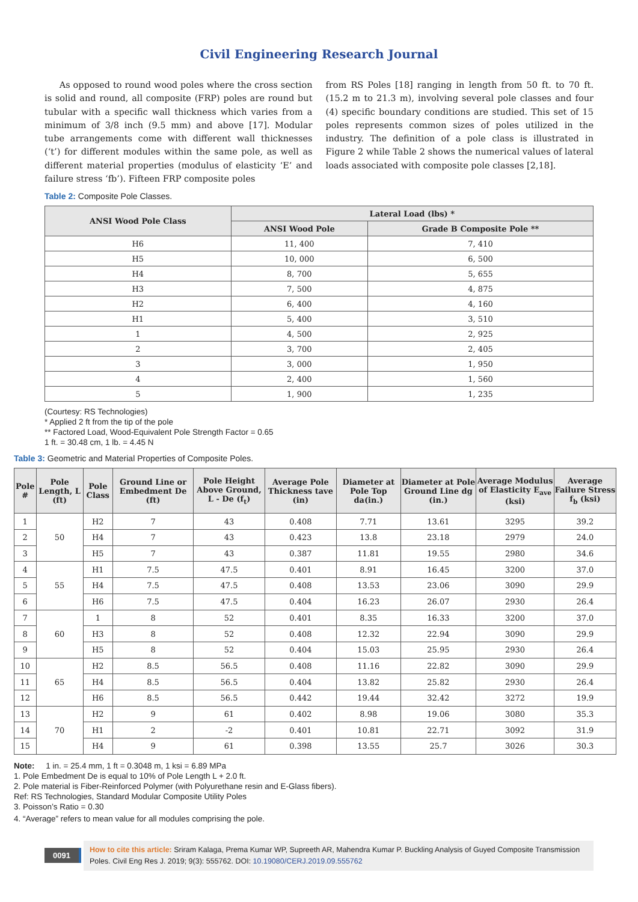Civil Engineering Research Journal
As opposed to round wood poles where the cross section is solid and round, all composite (FRP) poles are round but tubular with a specific wall thickness which varies from a minimum of 3/8 inch (9.5 mm) and above [17]. Modular tube arrangements come with different wall thicknesses (‘t’) for different modules within the same pole, as well as different material properties (modulus of elasticity ‘E’ and failure stress ‘fb’). Fifteen FRP composite poles
from RS Poles [18] ranging in length from 50 ft. to 70 ft. (15.2 m to 21.3 m), involving several pole classes and four (4) specific boundary conditions are studied. This set of 15 poles represents common sizes of poles utilized in the industry. The definition of a pole class is illustrated in Figure 2 while Table 2 shows the numerical values of lateral loads associated with composite pole classes [2,18].
Table 2: Composite Pole Classes.
| ANSI Wood Pole Class | Lateral Load (lbs) * | |
| --- | --- | --- |
| | ANSI Wood Pole | Grade B Composite Pole ** |
| H6 | 11, 400 | 7, 410 |
| H5 | 10, 000 | 6, 500 |
| H4 | 8, 700 | 5, 655 |
| H3 | 7, 500 | 4, 875 |
| H2 | 6, 400 | 4, 160 |
| H1 | 5, 400 | 3, 510 |
| 1 | 4, 500 | 2, 925 |
| 2 | 3, 700 | 2, 405 |
| 3 | 3, 000 | 1, 950 |
| 4 | 2, 400 | 1, 560 |
| 5 | 1, 900 | 1, 235 |
(Courtesy: RS Technologies)
* Applied 2 ft from the tip of the pole
** Factored Load, Wood-Equivalent Pole Strength Factor = 0.65
1 ft. = 30.48 cm, 1 lb. = 4.45 N
Table 3: Geometric and Material Properties of Composite Poles.
| Pole # | Pole Length, L (ft) | Pole Class | Ground Line or Embedment De (ft) | Pole Height Above Ground, L - De (f<sub>t</sub>) | Average Pole Thickness tave (in) | Diameter at Pole Top da(in.) | Diameter at Pole Ground Line dg (in.) | Average Modulus of Elasticity E<sub>ave</sub> (ksi) | Average Failure Stress f<sub>b</sub> (ksi) |
| --- | --- | --- | --- | --- | --- | --- | --- | --- | --- |
| 1 | 50 | H2 | 7 | 43 | 0.408 | 7.71 | 13.61 | 3295 | 39.2 |
| 2 | | H4 | 7 | 43 | 0.423 | 13.8 | 23.18 | 2979 | 24.0 |
| 3 | | H5 | 7 | 43 | 0.387 | 11.81 | 19.55 | 2980 | 34.6 |
| 4 | 55 | H1 | 7.5 | 47.5 | 0.401 | 8.91 | 16.45 | 3200 | 37.0 |
| 5 | | H4 | 7.5 | 47.5 | 0.408 | 13.53 | 23.06 | 3090 | 29.9 |
| 6 | | H6 | 7.5 | 47.5 | 0.404 | 16.23 | 26.07 | 2930 | 26.4 |
| 7 | 60 | 1 | 8 | 52 | 0.401 | 8.35 | 16.33 | 3200 | 37.0 |
| 8 | | H3 | 8 | 52 | 0.408 | 12.32 | 22.94 | 3090 | 29.9 |
| 9 | | H5 | 8 | 52 | 0.404 | 15.03 | 25.95 | 2930 | 26.4 |
| 10 | 65 | H2 | 8.5 | 56.5 | 0.408 | 11.16 | 22.82 | 3090 | 29.9 |
| 11 | | H4 | 8.5 | 56.5 | 0.404 | 13.82 | 25.82 | 2930 | 26.4 |
| 12 | | H6 | 8.5 | 56.5 | 0.442 | 19.44 | 32.42 | 3272 | 19.9 |
| 13 | 70 | H2 | 9 | 61 | 0.402 | 8.98 | 19.06 | 3080 | 35.3 |
| 14 | | H1 | 2 | -2 | 0.401 | 10.81 | 22.71 | 3092 | 31.9 |
| 15 | | H4 | 9 | 61 | 0.398 | 13.55 | 25.7 | 3026 | 30.3 |
Note: 1 in. = 25.4 mm, 1 ft = 0.3048 m, 1 ksi = 6.89 MPa
1. Pole Embedment De is equal to 10% of Pole Length L + 2.0 ft.
2. Pole material is Fiber-Reinforced Polymer (with Polyurethane resin and E-Glass fibers).
Ref: RS Technologies, Standard Modular Composite Utility Poles
3. Poisson’s Ratio = 0.30
4. “Average” refers to mean value for all modules comprising the pole.
0091
How to cite this article: Sriram Kalaga, Prema Kumar WP, Supreeth AR, Mahendra Kumar P. Buckling Analysis of Guyed Composite Transmission Poles. Civil Eng Res J. 2019; 9(3): 555762. DOI: 10.19080/CERJ.2019.09.555762